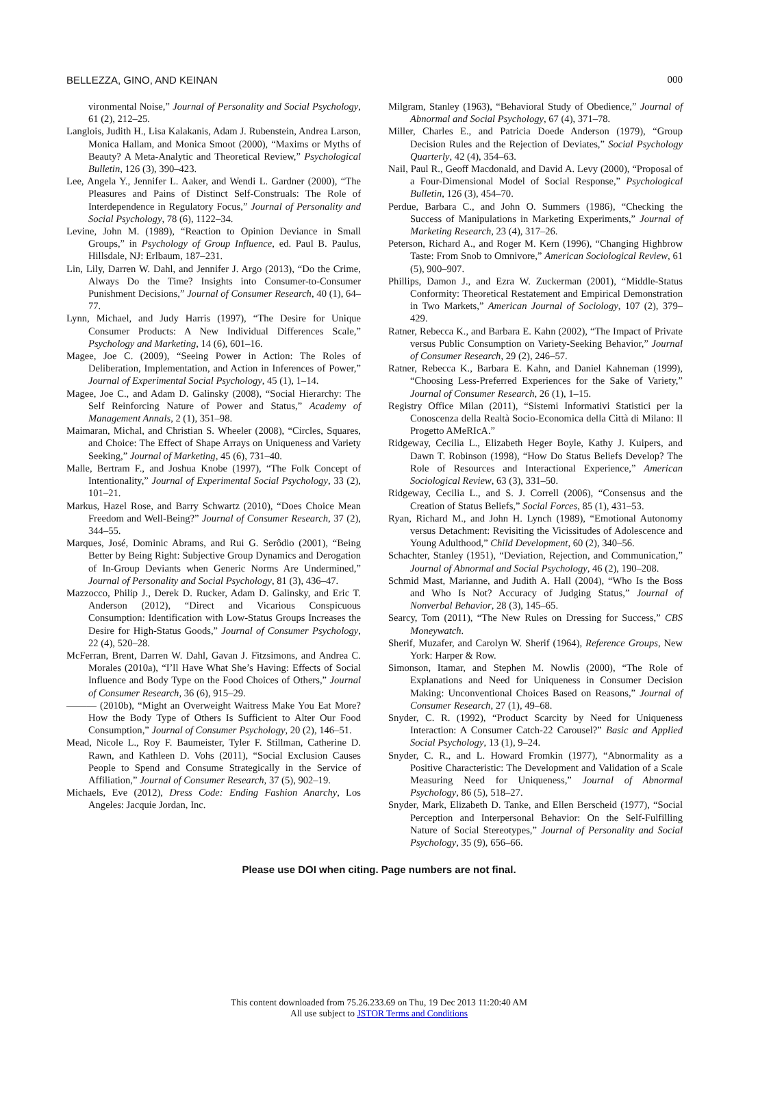BELLEZZA, GINO, AND KEINAN 000
vironmental Noise,” Journal of Personality and Social Psychology, 61 (2), 212–25.
Langlois, Judith H., Lisa Kalakanis, Adam J. Rubenstein, Andrea Larson, Monica Hallam, and Monica Smoot (2000), “Maxims or Myths of Beauty? A Meta-Analytic and Theoretical Review,” Psychological Bulletin, 126 (3), 390–423.
Lee, Angela Y., Jennifer L. Aaker, and Wendi L. Gardner (2000), “The Pleasures and Pains of Distinct Self-Construals: The Role of Interdependence in Regulatory Focus,” Journal of Personality and Social Psychology, 78 (6), 1122–34.
Levine, John M. (1989), “Reaction to Opinion Deviance in Small Groups,” in Psychology of Group Influence, ed. Paul B. Paulus, Hillsdale, NJ: Erlbaum, 187–231.
Lin, Lily, Darren W. Dahl, and Jennifer J. Argo (2013), “Do the Crime, Always Do the Time? Insights into Consumer-to-Consumer Punishment Decisions,” Journal of Consumer Research, 40 (1), 64–77.
Lynn, Michael, and Judy Harris (1997), “The Desire for Unique Consumer Products: A New Individual Differences Scale,” Psychology and Marketing, 14 (6), 601–16.
Magee, Joe C. (2009), “Seeing Power in Action: The Roles of Deliberation, Implementation, and Action in Inferences of Power,” Journal of Experimental Social Psychology, 45 (1), 1–14.
Magee, Joe C., and Adam D. Galinsky (2008), “Social Hierarchy: The Self Reinforcing Nature of Power and Status,” Academy of Management Annals, 2 (1), 351–98.
Maimaran, Michal, and Christian S. Wheeler (2008), “Circles, Squares, and Choice: The Effect of Shape Arrays on Uniqueness and Variety Seeking,” Journal of Marketing, 45 (6), 731–40.
Malle, Bertram F., and Joshua Knobe (1997), “The Folk Concept of Intentionality,” Journal of Experimental Social Psychology, 33 (2), 101–21.
Markus, Hazel Rose, and Barry Schwartz (2010), “Does Choice Mean Freedom and Well-Being?” Journal of Consumer Research, 37 (2), 344–55.
Marques, José, Dominic Abrams, and Rui G. Serôdio (2001), “Being Better by Being Right: Subjective Group Dynamics and Derogation of In-Group Deviants when Generic Norms Are Undermined,” Journal of Personality and Social Psychology, 81 (3), 436–47.
Mazzocco, Philip J., Derek D. Rucker, Adam D. Galinsky, and Eric T. Anderson (2012), “Direct and Vicarious Conspicuous Consumption: Identification with Low-Status Groups Increases the Desire for High-Status Goods,” Journal of Consumer Psychology, 22 (4), 520–28.
McFerran, Brent, Darren W. Dahl, Gavan J. Fitzsimons, and Andrea C. Morales (2010a), “I’ll Have What She’s Having: Effects of Social Influence and Body Type on the Food Choices of Others,” Journal of Consumer Research, 36 (6), 915–29.
——— (2010b), “Might an Overweight Waitress Make You Eat More? How the Body Type of Others Is Sufficient to Alter Our Food Consumption,” Journal of Consumer Psychology, 20 (2), 146–51.
Mead, Nicole L., Roy F. Baumeister, Tyler F. Stillman, Catherine D. Rawn, and Kathleen D. Vohs (2011), “Social Exclusion Causes People to Spend and Consume Strategically in the Service of Affiliation,” Journal of Consumer Research, 37 (5), 902–19.
Michaels, Eve (2012), Dress Code: Ending Fashion Anarchy, Los Angeles: Jacquie Jordan, Inc.
Milgram, Stanley (1963), “Behavioral Study of Obedience,” Journal of Abnormal and Social Psychology, 67 (4), 371–78.
Miller, Charles E., and Patricia Doede Anderson (1979), “Group Decision Rules and the Rejection of Deviates,” Social Psychology Quarterly, 42 (4), 354–63.
Nail, Paul R., Geoff Macdonald, and David A. Levy (2000), “Proposal of a Four-Dimensional Model of Social Response,” Psychological Bulletin, 126 (3), 454–70.
Perdue, Barbara C., and John O. Summers (1986), “Checking the Success of Manipulations in Marketing Experiments,” Journal of Marketing Research, 23 (4), 317–26.
Peterson, Richard A., and Roger M. Kern (1996), “Changing Highbrow Taste: From Snob to Omnivore,” American Sociological Review, 61 (5), 900–907.
Phillips, Damon J., and Ezra W. Zuckerman (2001), “Middle-Status Conformity: Theoretical Restatement and Empirical Demonstration in Two Markets,” American Journal of Sociology, 107 (2), 379–429.
Ratner, Rebecca K., and Barbara E. Kahn (2002), “The Impact of Private versus Public Consumption on Variety-Seeking Behavior,” Journal of Consumer Research, 29 (2), 246–57.
Ratner, Rebecca K., Barbara E. Kahn, and Daniel Kahneman (1999), “Choosing Less-Preferred Experiences for the Sake of Variety,” Journal of Consumer Research, 26 (1), 1–15.
Registry Office Milan (2011), “Sistemi Informativi Statistici per la Conoscenza della Realtà Socio-Economica della Città di Milano: Il Progetto AMeRIcA.”
Ridgeway, Cecilia L., Elizabeth Heger Boyle, Kathy J. Kuipers, and Dawn T. Robinson (1998), “How Do Status Beliefs Develop? The Role of Resources and Interactional Experience,” American Sociological Review, 63 (3), 331–50.
Ridgeway, Cecilia L., and S. J. Correll (2006), “Consensus and the Creation of Status Beliefs,” Social Forces, 85 (1), 431–53.
Ryan, Richard M., and John H. Lynch (1989), “Emotional Autonomy versus Detachment: Revisiting the Vicissitudes of Adolescence and Young Adulthood,” Child Development, 60 (2), 340–56.
Schachter, Stanley (1951), “Deviation, Rejection, and Communication,” Journal of Abnormal and Social Psychology, 46 (2), 190–208.
Schmid Mast, Marianne, and Judith A. Hall (2004), “Who Is the Boss and Who Is Not? Accuracy of Judging Status,” Journal of Nonverbal Behavior, 28 (3), 145–65.
Searcy, Tom (2011), “The New Rules on Dressing for Success,” CBS Moneywatch.
Sherif, Muzafer, and Carolyn W. Sherif (1964), Reference Groups, New York: Harper & Row.
Simonson, Itamar, and Stephen M. Nowlis (2000), “The Role of Explanations and Need for Uniqueness in Consumer Decision Making: Unconventional Choices Based on Reasons,” Journal of Consumer Research, 27 (1), 49–68.
Snyder, C. R. (1992), “Product Scarcity by Need for Uniqueness Interaction: A Consumer Catch-22 Carousel?” Basic and Applied Social Psychology, 13 (1), 9–24.
Snyder, C. R., and L. Howard Fromkin (1977), “Abnormality as a Positive Characteristic: The Development and Validation of a Scale Measuring Need for Uniqueness,” Journal of Abnormal Psychology, 86 (5), 518–27.
Snyder, Mark, Elizabeth D. Tanke, and Ellen Berscheid (1977), “Social Perception and Interpersonal Behavior: On the Self-Fulfilling Nature of Social Stereotypes,” Journal of Personality and Social Psychology, 35 (9), 656–66.
Please use DOI when citing. Page numbers are not final.
This content downloaded from 75.26.233.69 on Thu, 19 Dec 2013 11:20:40 AM
All use subject to JSTOR Terms and Conditions